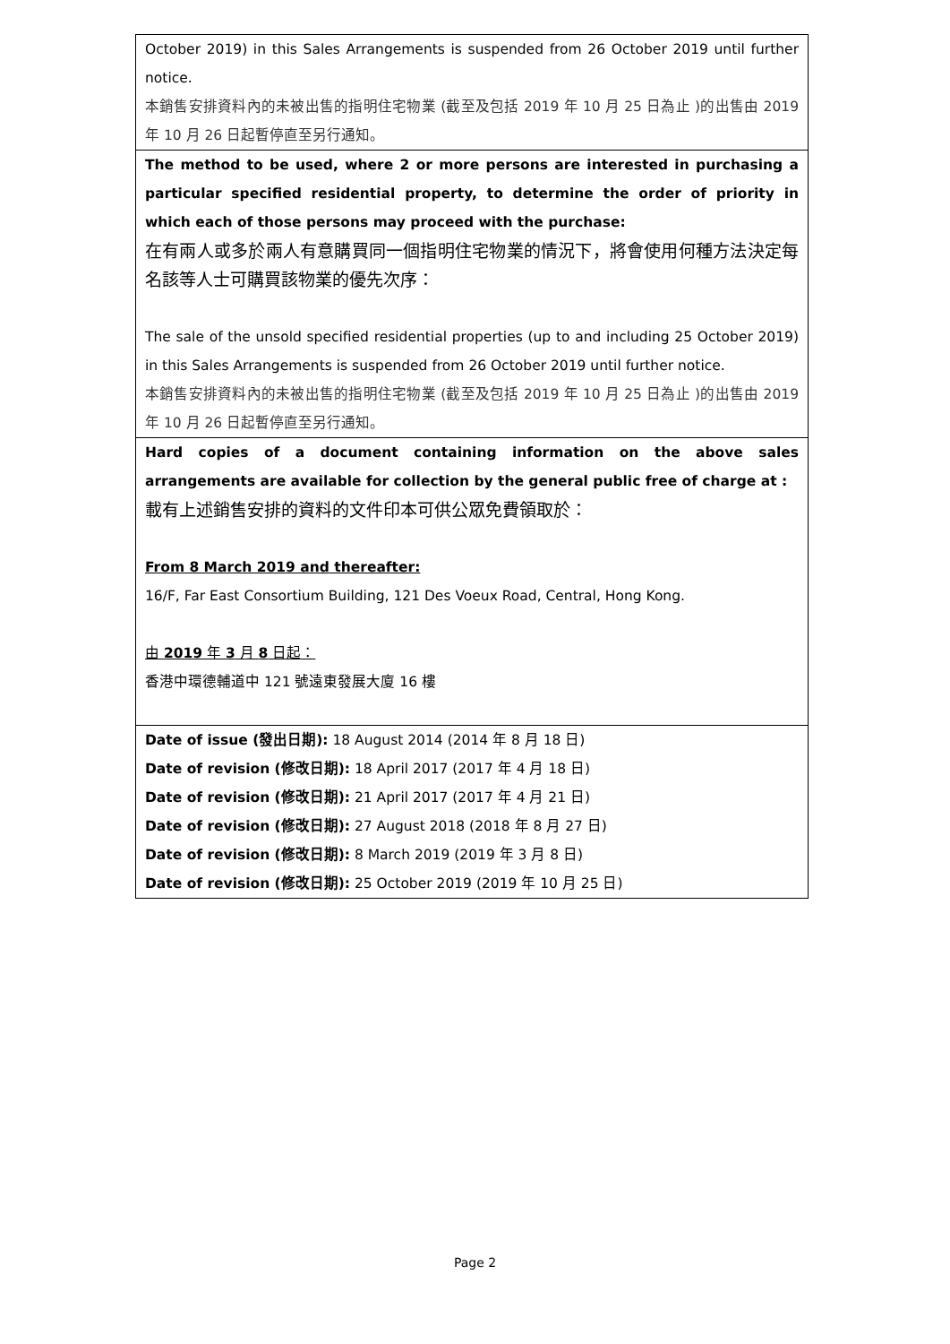| October 2019) in this Sales Arrangements is suspended from 26 October 2019 until further notice. 本銷售安排資料內的未被出售的指明住宅物業 (截至及包括 2019 年 10 月 25 日為止 )的出售由 2019 年 10 月 26 日起暫停直至另行通知。 |
| The method to be used, where 2 or more persons are interested in purchasing a particular specified residential property, to determine the order of priority in which each of those persons may proceed with the purchase: 在有兩人或多於兩人有意購買同一個指明住宅物業的情況下，將會使用何種方法決定每名該等人士可購買該物業的優先次序： The sale of the unsold specified residential properties (up to and including 25 October 2019) in this Sales Arrangements is suspended from 26 October 2019 until further notice. 本銷售安排資料內的未被出售的指明住宅物業 (截至及包括 2019 年 10 月 25 日為止 )的出售由 2019 年 10 月 26 日起暫停直至另行通知。 |
| Hard copies of a document containing information on the above sales arrangements are available for collection by the general public free of charge at : 載有上述銷售安排的資料的文件印本可供公眾免費領取於： From 8 March 2019 and thereafter: 16/F, Far East Consortium Building, 121 Des Voeux Road, Central, Hong Kong. 由 2019 年 3 月 8 日起： 香港中環德輔道中 121 號遠東發展大廈 16 樓 |
| Date of issue (發出日期): 18 August 2014 (2014 年 8 月 18 日) Date of revision (修改日期): 18 April 2017 (2017 年 4 月 18 日) Date of revision (修改日期): 21 April 2017 (2017 年 4 月 21 日) Date of revision (修改日期): 27 August 2018 (2018 年 8 月 27 日) Date of revision (修改日期): 8 March 2019 (2019 年 3 月 8 日) Date of revision (修改日期): 25 October 2019 (2019 年 10 月 25 日) |
Page 2